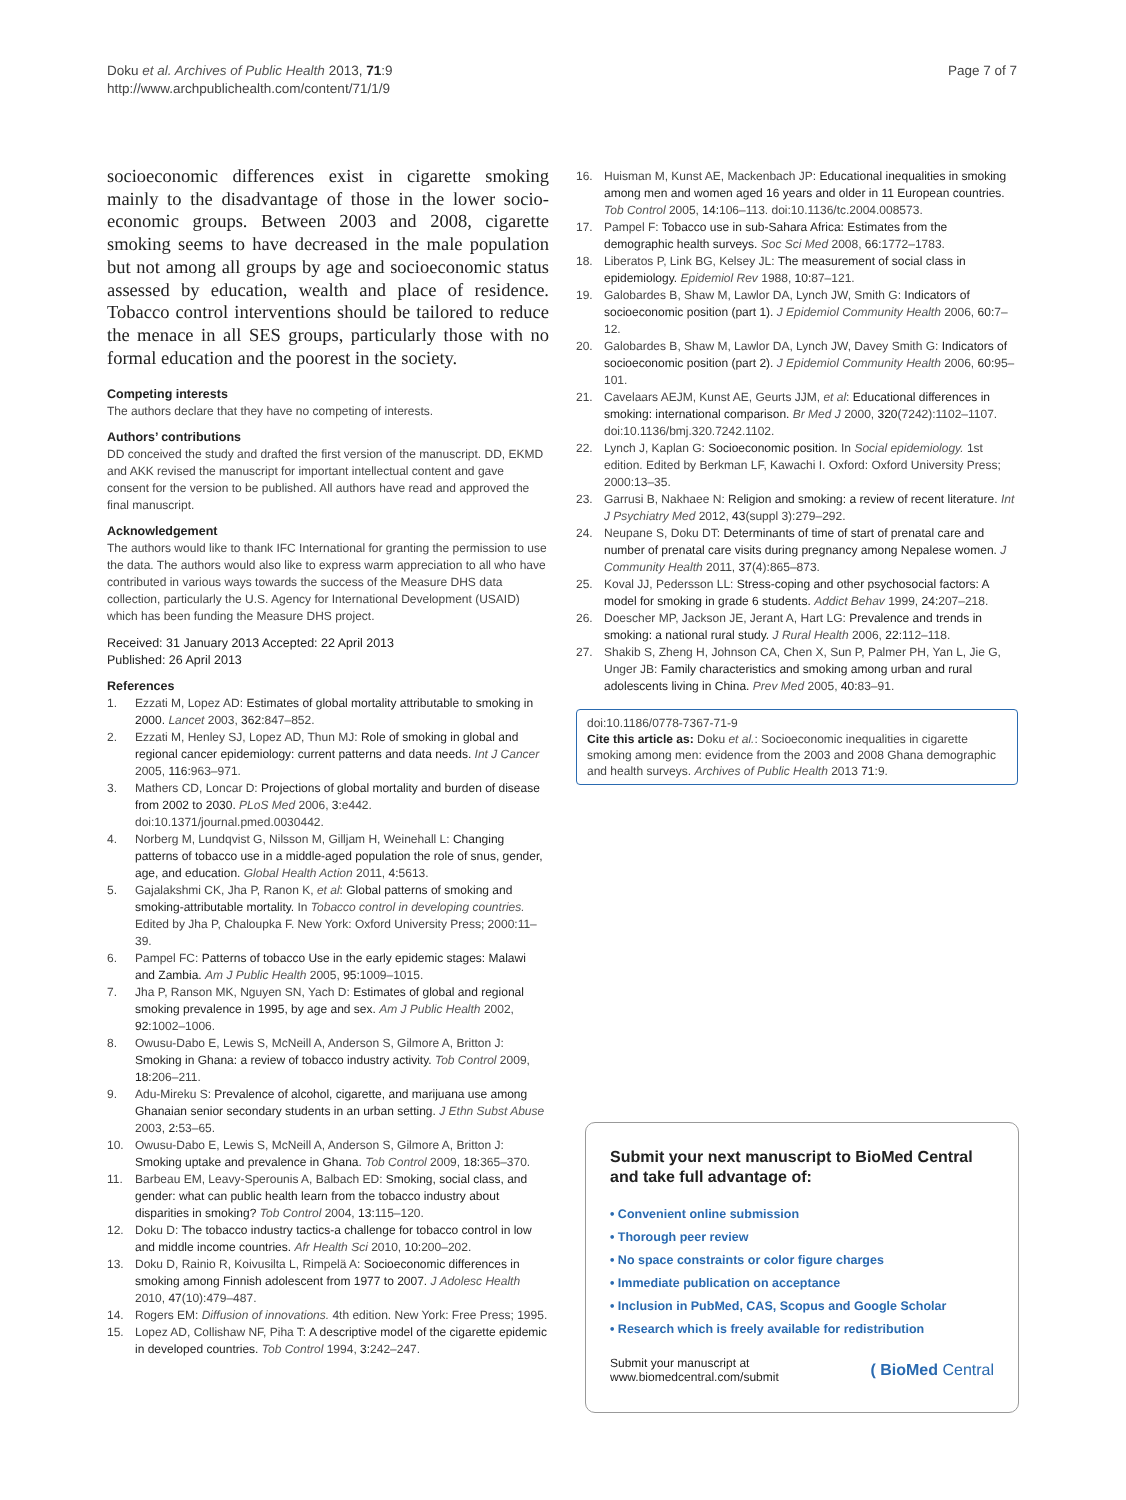Doku et al. Archives of Public Health 2013, 71:9
http://www.archpublichealth.com/content/71/1/9
Page 7 of 7
socioeconomic differences exist in cigarette smoking mainly to the disadvantage of those in the lower socio-economic groups. Between 2003 and 2008, cigarette smoking seems to have decreased in the male population but not among all groups by age and socioeconomic status assessed by education, wealth and place of residence. Tobacco control interventions should be tailored to reduce the menace in all SES groups, particularly those with no formal education and the poorest in the society.
Competing interests
The authors declare that they have no competing of interests.
Authors’ contributions
DD conceived the study and drafted the first version of the manuscript. DD, EKMD and AKK revised the manuscript for important intellectual content and gave consent for the version to be published. All authors have read and approved the final manuscript.
Acknowledgement
The authors would like to thank IFC International for granting the permission to use the data. The authors would also like to express warm appreciation to all who have contributed in various ways towards the success of the Measure DHS data collection, particularly the U.S. Agency for International Development (USAID) which has been funding the Measure DHS project.
Received: 31 January 2013 Accepted: 22 April 2013
Published: 26 April 2013
References
1. Ezzati M, Lopez AD: Estimates of global mortality attributable to smoking in 2000. Lancet 2003, 362: 847–852.
2. Ezzati M, Henley SJ, Lopez AD, Thun MJ: Role of smoking in global and regional cancer epidemiology: current patterns and data needs. Int J Cancer 2005, 116: 963–971.
3. Mathers CD, Loncar D: Projections of global mortality and burden of disease from 2002 to 2030. PLoS Med 2006, 3: e442. doi:10.1371/journal.pmed.0030442.
4. Norberg M, Lundqvist G, Nilsson M, Gilljam H, Weinehall L: Changing patterns of tobacco use in a middle-aged population the role of snus, gender, age, and education. Global Health Action 2011, 4: 5613.
5. Gajalakshmi CK, Jha P, Ranon K, et al: Global patterns of smoking and smoking-attributable mortality. In Tobacco control in developing countries. Edited by Jha P, Chaloupka F. New York: Oxford University Press; 2000:11–39.
6. Pampel FC: Patterns of tobacco Use in the early epidemic stages: Malawi and Zambia. Am J Public Health 2005, 95: 1009–1015.
7. Jha P, Ranson MK, Nguyen SN, Yach D: Estimates of global and regional smoking prevalence in 1995, by age and sex. Am J Public Health 2002, 92: 1002–1006.
8. Owusu-Dabo E, Lewis S, McNeill A, Anderson S, Gilmore A, Britton J: Smoking in Ghana: a review of tobacco industry activity. Tob Control 2009, 18: 206–211.
9. Adu-Mireku S: Prevalence of alcohol, cigarette, and marijuana use among Ghanaian senior secondary students in an urban setting. J Ethn Subst Abuse 2003, 2: 53–65.
10. Owusu-Dabo E, Lewis S, McNeill A, Anderson S, Gilmore A, Britton J: Smoking uptake and prevalence in Ghana. Tob Control 2009, 18: 365–370.
11. Barbeau EM, Leavy-Sperounis A, Balbach ED: Smoking, social class, and gender: what can public health learn from the tobacco industry about disparities in smoking? Tob Control 2004, 13: 115–120.
12. Doku D: The tobacco industry tactics-a challenge for tobacco control in low and middle income countries. Afr Health Sci 2010, 10: 200–202.
13. Doku D, Rainio R, Koivusilta L, Rimpelä A: Socioeconomic differences in smoking among Finnish adolescent from 1977 to 2007. J Adolesc Health 2010, 47(10):479–487.
14. Rogers EM: Diffusion of innovations. 4th edition. New York: Free Press; 1995.
15. Lopez AD, Collishaw NF, Piha T: A descriptive model of the cigarette epidemic in developed countries. Tob Control 1994, 3: 242–247.
16. Huisman M, Kunst AE, Mackenbach JP: Educational inequalities in smoking among men and women aged 16 years and older in 11 European countries. Tob Control 2005, 14: 106–113. doi:10.1136/tc.2004.008573.
17. Pampel F: Tobacco use in sub-Sahara Africa: Estimates from the demographic health surveys. Soc Sci Med 2008, 66: 1772–1783.
18. Liberatos P, Link BG, Kelsey JL: The measurement of social class in epidemiology. Epidemiol Rev 1988, 10: 87–121.
19. Galobardes B, Shaw M, Lawlor DA, Lynch JW, Smith G: Indicators of socioeconomic position (part 1). J Epidemiol Community Health 2006, 60: 7–12.
20. Galobardes B, Shaw M, Lawlor DA, Lynch JW, Davey Smith G: Indicators of socioeconomic position (part 2). J Epidemiol Community Health 2006, 60: 95–101.
21. Cavelaars AEJM, Kunst AE, Geurts JJM, et al: Educational differences in smoking: international comparison. Br Med J 2000, 320(7242):1102–1107. doi:10.1136/bmj.320.7242.1102.
22. Lynch J, Kaplan G: Socioeconomic position. In Social epidemiology. 1st edition. Edited by Berkman LF, Kawachi I. Oxford: Oxford University Press; 2000:13–35.
23. Garrusi B, Nakhaee N: Religion and smoking: a review of recent literature. Int J Psychiatry Med 2012, 43(suppl 3):279–292.
24. Neupane S, Doku DT: Determinants of time of start of prenatal care and number of prenatal care visits during pregnancy among Nepalese women. J Community Health 2011, 37(4):865–873.
25. Koval JJ, Pedersson LL: Stress-coping and other psychosocial factors: A model for smoking in grade 6 students. Addict Behav 1999, 24: 207–218.
26. Doescher MP, Jackson JE, Jerant A, Hart LG: Prevalence and trends in smoking: a national rural study. J Rural Health 2006, 22: 112–118.
27. Shakib S, Zheng H, Johnson CA, Chen X, Sun P, Palmer PH, Yan L, Jie G, Unger JB: Family characteristics and smoking among urban and rural adolescents living in China. Prev Med 2005, 40: 83–91.
doi:10.1186/0778-7367-71-9
Cite this article as: Doku et al.: Socioeconomic inequalities in cigarette smoking among men: evidence from the 2003 and 2008 Ghana demographic and health surveys. Archives of Public Health 2013 71:9.
Submit your next manuscript to BioMed Central and take full advantage of:
• Convenient online submission
• Thorough peer review
• No space constraints or color figure charges
• Immediate publication on acceptance
• Inclusion in PubMed, CAS, Scopus and Google Scholar
• Research which is freely available for redistribution
Submit your manuscript at
www.biomedcentral.com/submit
( BioMed Central